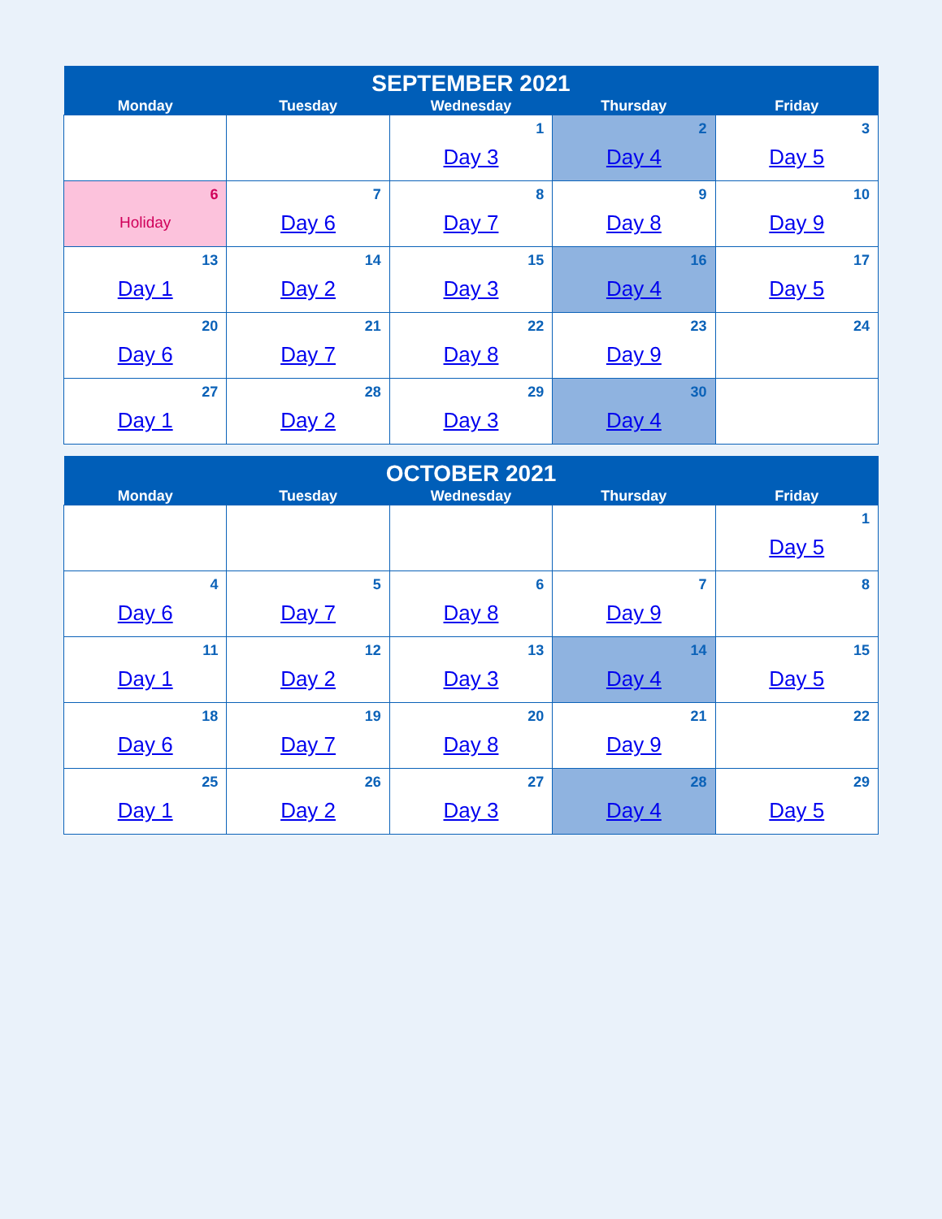| SEPTEMBER 2021 | | | | |
| --- | --- | --- | --- | --- |
| Monday | Tuesday | Wednesday | Thursday | Friday |
| | | 1 Day 3 | 2 Day 4 | 3 Day 5 |
| 6 Holiday | 7 Day 6 | 8 Day 7 | 9 Day 8 | 10 Day 9 |
| 13 Day 1 | 14 Day 2 | 15 Day 3 | 16 Day 4 | 17 Day 5 |
| 20 Day 6 | 21 Day 7 | 22 Day 8 | 23 Day 9 | 24 |
| 27 Day 1 | 28 Day 2 | 29 Day 3 | 30 Day 4 | |
| OCTOBER 2021 | | | | |
| --- | --- | --- | --- | --- |
| Monday | Tuesday | Wednesday | Thursday | Friday |
| | | | | 1 Day 5 |
| 4 Day 6 | 5 Day 7 | 6 Day 8 | 7 Day 9 | 8 |
| 11 Day 1 | 12 Day 2 | 13 Day 3 | 14 Day 4 | 15 Day 5 |
| 18 Day 6 | 19 Day 7 | 20 Day 8 | 21 Day 9 | 22 |
| 25 Day 1 | 26 Day 2 | 27 Day 3 | 28 Day 4 | 29 Day 5 |